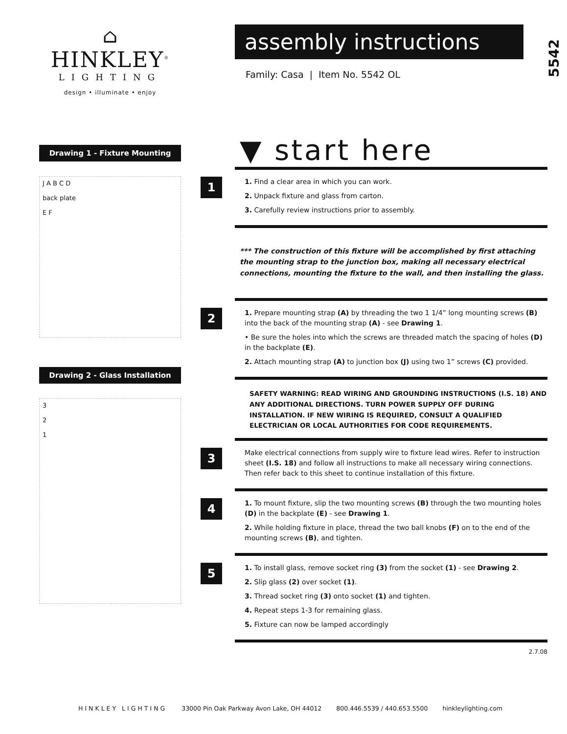⌂
HINKLEY<sup>®</sup>
LIGHTING
design • illuminate • enjoy
Drawing 1 - Fixture Mounting
J A B C D
back plate
E F
Drawing 2 - Glass Installation
3
2
1
assembly instructions
5542
Family: Casa | Item No. 5542 OL
▼ start here
1
1. Find a clear area in which you can work.
2. Unpack fixture and glass from carton.
3. Carefully review instructions prior to assembly.
*** The construction of this fixture will be accomplished by first attaching the mounting strap to the junction box, making all necessary electrical connections, mounting the fixture to the wall, and then installing the glass.
2
1. Prepare mounting strap (A) by threading the two 1 1/4” long mounting screws (B) into the back of the mounting strap (A) - see Drawing 1.
• Be sure the holes into which the screws are threaded match the spacing of holes (D) in the backplate (E).
2. Attach mounting strap (A) to junction box (J) using two 1” screws (C) provided.
SAFETY WARNING: READ WIRING AND GROUNDING INSTRUCTIONS (I.S. 18) AND ANY ADDITIONAL DIRECTIONS. TURN POWER SUPPLY OFF DURING INSTALLATION. IF NEW WIRING IS REQUIRED, CONSULT A QUALIFIED ELECTRICIAN OR LOCAL AUTHORITIES FOR CODE REQUIREMENTS.
3
Make electrical connections from supply wire to fixture lead wires. Refer to instruction sheet (I.S. 18) and follow all instructions to make all necessary wiring connections. Then refer back to this sheet to continue installation of this fixture.
4
1. To mount fixture, slip the two mounting screws (B) through the two mounting holes (D) in the backplate (E) - see Drawing 1.
2. While holding fixture in place, thread the two ball knobs (F) on to the end of the mounting screws (B), and tighten.
5
1. To install glass, remove socket ring (3) from the socket (1) - see Drawing 2.
2. Slip glass (2) over socket (1).
3. Thread socket ring (3) onto socket (1) and tighten.
4. Repeat steps 1-3 for remaining glass.
5. Fixture can now be lamped accordingly
2.7.08
HINKLEY LIGHTING 33000 Pin Oak Parkway Avon Lake, OH 44012 800.446.5539 / 440.653.5500 hinkleylighting.com